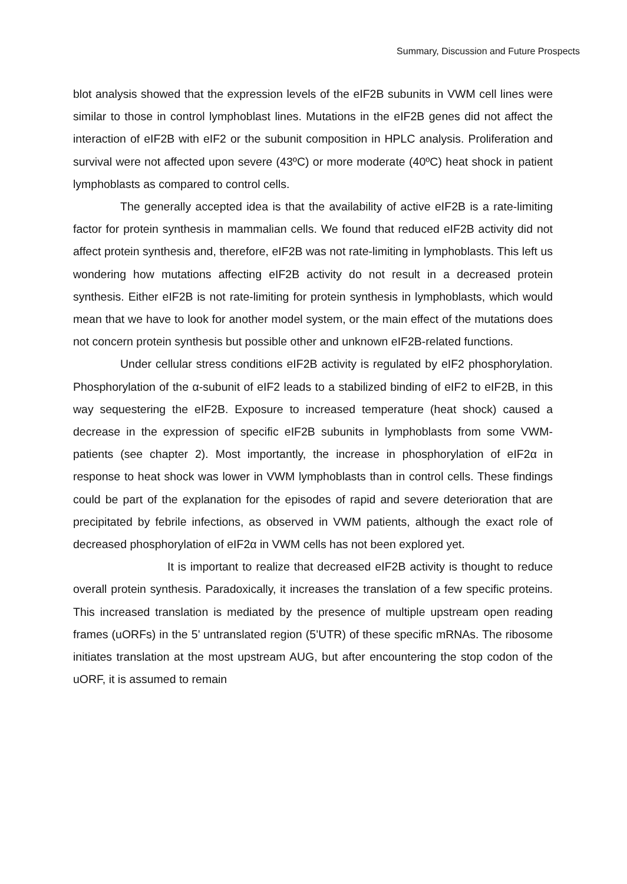Summary, Discussion and Future Prospects
blot analysis showed that the expression levels of the eIF2B subunits in VWM cell lines were similar to those in control lymphoblast lines. Mutations in the eIF2B genes did not affect the interaction of eIF2B with eIF2 or the subunit composition in HPLC analysis. Proliferation and survival were not affected upon severe (43ºC) or more moderate (40ºC) heat shock in patient lymphoblasts as compared to control cells.
The generally accepted idea is that the availability of active eIF2B is a rate-limiting factor for protein synthesis in mammalian cells. We found that reduced eIF2B activity did not affect protein synthesis and, therefore, eIF2B was not rate-limiting in lymphoblasts. This left us wondering how mutations affecting eIF2B activity do not result in a decreased protein synthesis. Either eIF2B is not rate-limiting for protein synthesis in lymphoblasts, which would mean that we have to look for another model system, or the main effect of the mutations does not concern protein synthesis but possible other and unknown eIF2B-related functions.
Under cellular stress conditions eIF2B activity is regulated by eIF2 phosphorylation. Phosphorylation of the α-subunit of eIF2 leads to a stabilized binding of eIF2 to eIF2B, in this way sequestering the eIF2B. Exposure to increased temperature (heat shock) caused a decrease in the expression of specific eIF2B subunits in lymphoblasts from some VWM-patients (see chapter 2). Most importantly, the increase in phosphorylation of eIF2α in response to heat shock was lower in VWM lymphoblasts than in control cells. These findings could be part of the explanation for the episodes of rapid and severe deterioration that are precipitated by febrile infections, as observed in VWM patients, although the exact role of decreased phosphorylation of eIF2α in VWM cells has not been explored yet.
It is important to realize that decreased eIF2B activity is thought to reduce overall protein synthesis. Paradoxically, it increases the translation of a few specific proteins. This increased translation is mediated by the presence of multiple upstream open reading frames (uORFs) in the 5’ untranslated region (5’UTR) of these specific mRNAs. The ribosome initiates translation at the most upstream AUG, but after encountering the stop codon of the uORF, it is assumed to remain